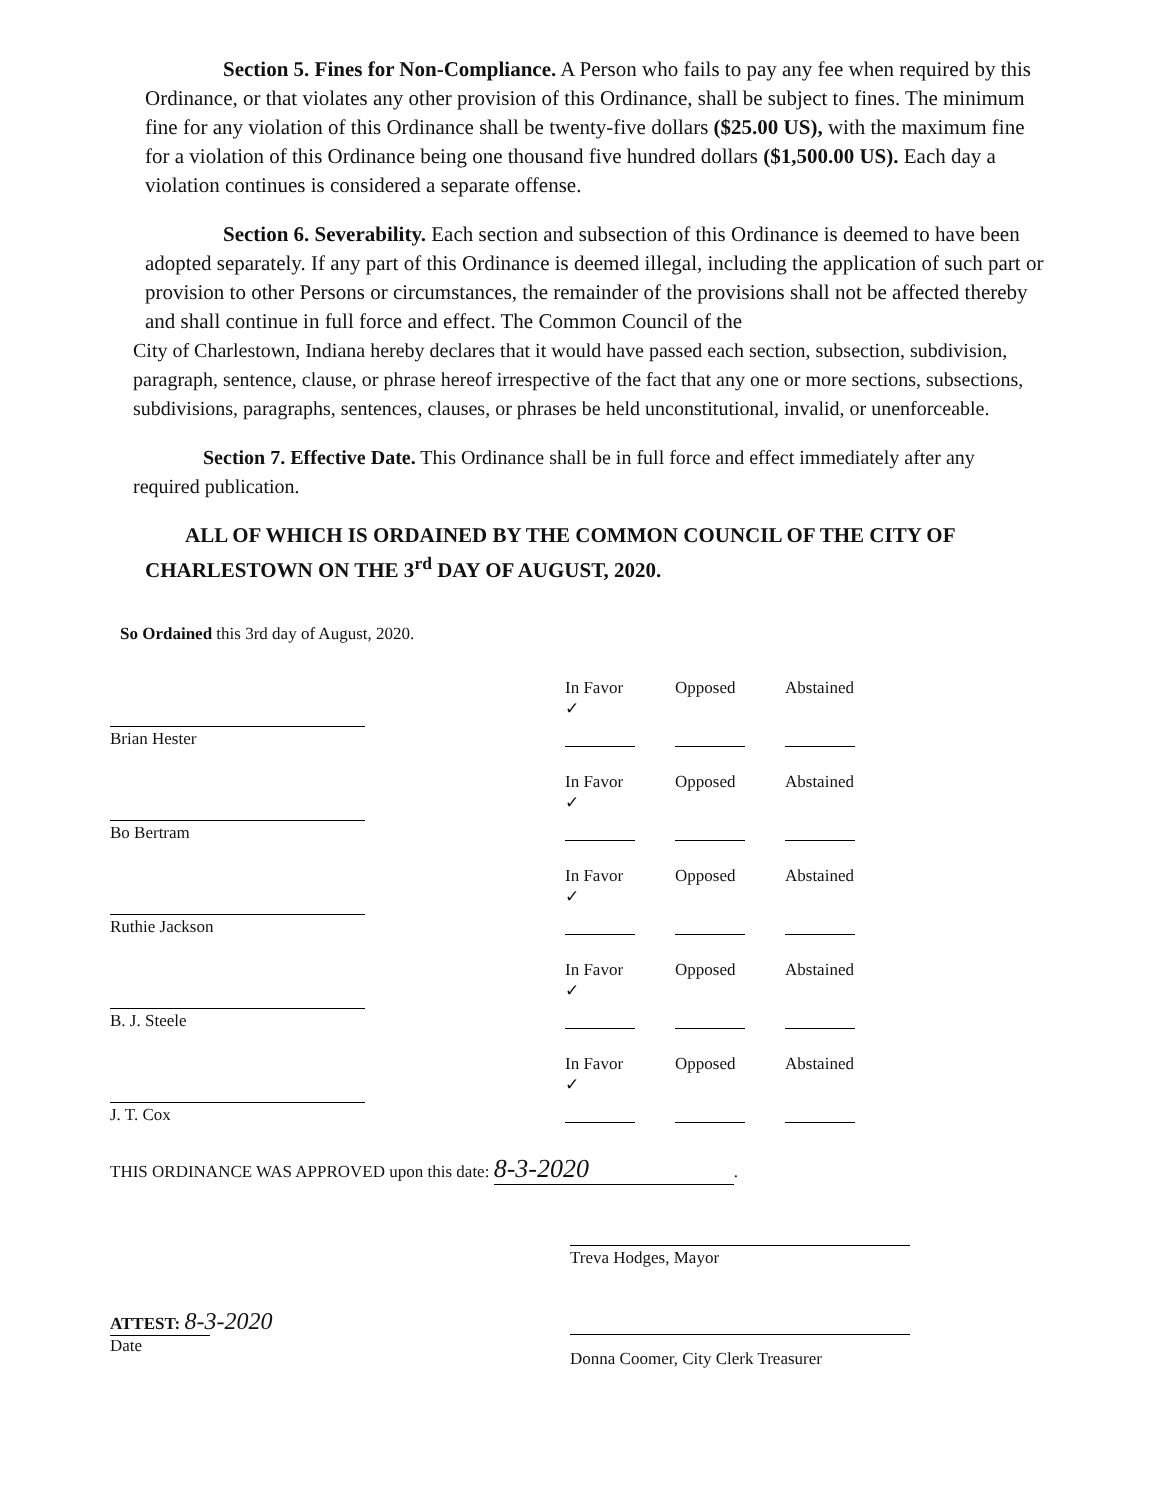Section 5. Fines for Non-Compliance. A Person who fails to pay any fee when required by this Ordinance, or that violates any other provision of this Ordinance, shall be subject to fines. The minimum fine for any violation of this Ordinance shall be twenty-five dollars ($25.00 US), with the maximum fine for a violation of this Ordinance being one thousand five hundred dollars ($1,500.00 US). Each day a violation continues is considered a separate offense.
Section 6. Severability. Each section and subsection of this Ordinance is deemed to have been adopted separately. If any part of this Ordinance is deemed illegal, including the application of such part or provision to other Persons or circumstances, the remainder of the provisions shall not be affected thereby and shall continue in full force and effect. The Common Council of the
City of Charlestown, Indiana hereby declares that it would have passed each section, subsection, subdivision, paragraph, sentence, clause, or phrase hereof irrespective of the fact that any one or more sections, subsections, subdivisions, paragraphs, sentences, clauses, or phrases be held unconstitutional, invalid, or unenforceable.
Section 7. Effective Date. This Ordinance shall be in full force and effect immediately after any required publication.
ALL OF WHICH IS ORDAINED BY THE COMMON COUNCIL OF THE CITY OF CHARLESTOWN ON THE 3<sup>rd</sup> DAY OF AUGUST, 2020.
So Ordained this 3rd day of August, 2020.
Brian Hester
In Favor
✓
Opposed
Abstained
Bo Bertram
In Favor
✓
Opposed
Abstained
Ruthie Jackson
In Favor
✓
Opposed
Abstained
B. J. Steele
In Favor
✓
Opposed
Abstained
J. T. Cox
In Favor
✓
Opposed
Abstained
THIS ORDINANCE WAS APPROVED upon this date: 8-3-2020.
Treva Hodges, Mayor
ATTEST: 8-3-2020
Date
Donna Coomer, City Clerk Treasurer